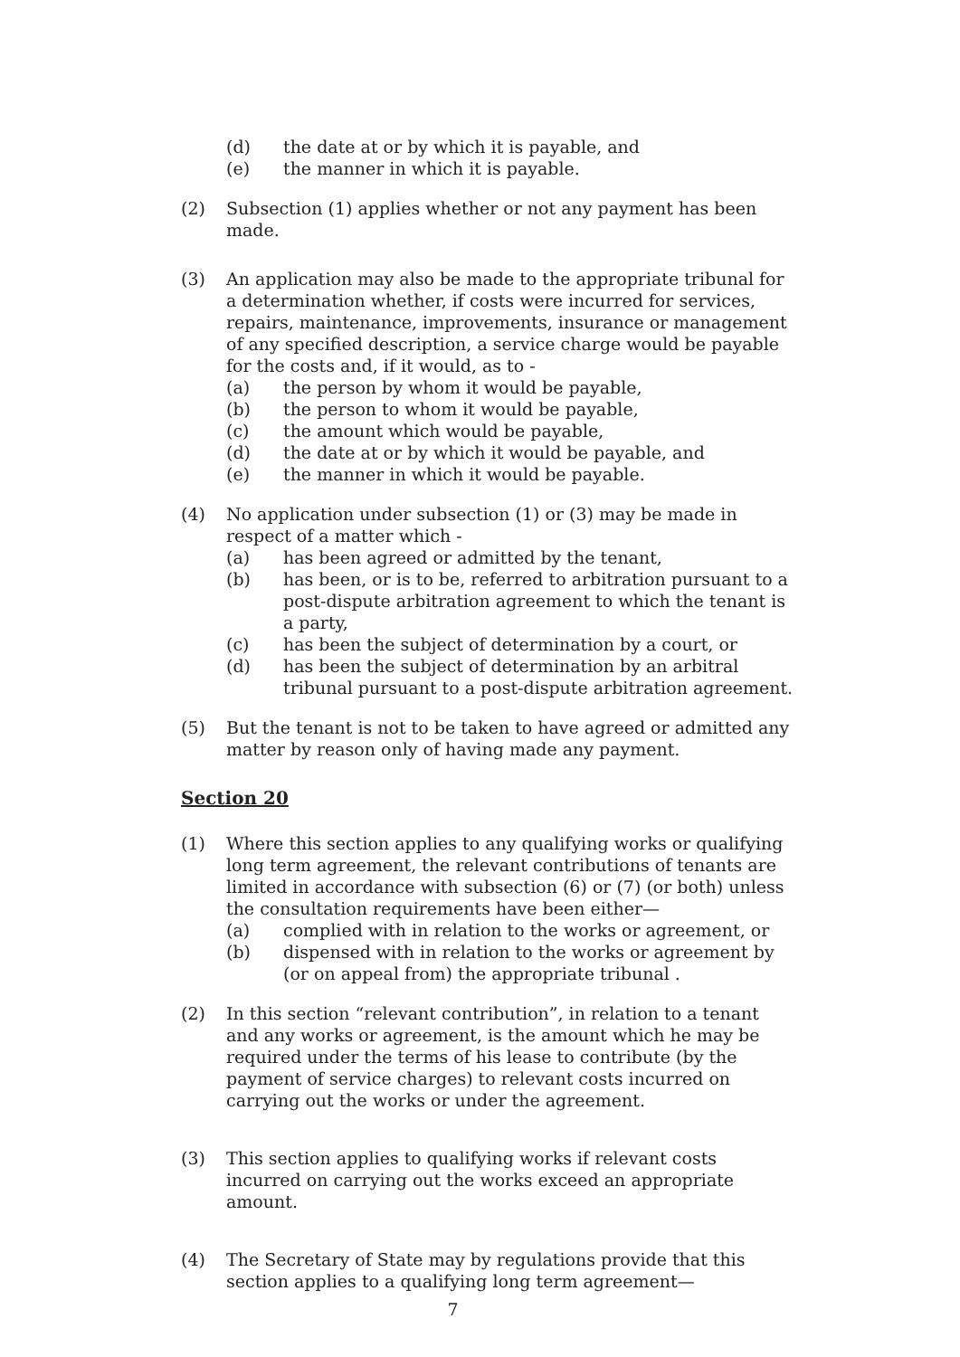(d) the date at or by which it is payable, and
(e) the manner in which it is payable.
(2) Subsection (1) applies whether or not any payment has been made.
(3) An application may also be made to the appropriate tribunal for a determination whether, if costs were incurred for services, repairs, maintenance, improvements, insurance or management of any specified description, a service charge would be payable for the costs and, if it would, as to -
(a) the person by whom it would be payable,
(b) the person to whom it would be payable,
(c) the amount which would be payable,
(d) the date at or by which it would be payable, and
(e) the manner in which it would be payable.
(4) No application under subsection (1) or (3) may be made in respect of a matter which -
(a) has been agreed or admitted by the tenant,
(b) has been, or is to be, referred to arbitration pursuant to a post-dispute arbitration agreement to which the tenant is a party,
(c) has been the subject of determination by a court, or
(d) has been the subject of determination by an arbitral tribunal pursuant to a post-dispute arbitration agreement.
(5) But the tenant is not to be taken to have agreed or admitted any matter by reason only of having made any payment.
Section 20
(1) Where this section applies to any qualifying works or qualifying long term agreement, the relevant contributions of tenants are limited in accordance with subsection (6) or (7) (or both) unless the consultation requirements have been either—
(a) complied with in relation to the works or agreement, or
(b) dispensed with in relation to the works or agreement by (or on appeal from) the appropriate tribunal .
(2) In this section “relevant contribution”, in relation to a tenant and any works or agreement, is the amount which he may be required under the terms of his lease to contribute (by the payment of service charges) to relevant costs incurred on carrying out the works or under the agreement.
(3) This section applies to qualifying works if relevant costs incurred on carrying out the works exceed an appropriate amount.
(4) The Secretary of State may by regulations provide that this section applies to a qualifying long term agreement—
7